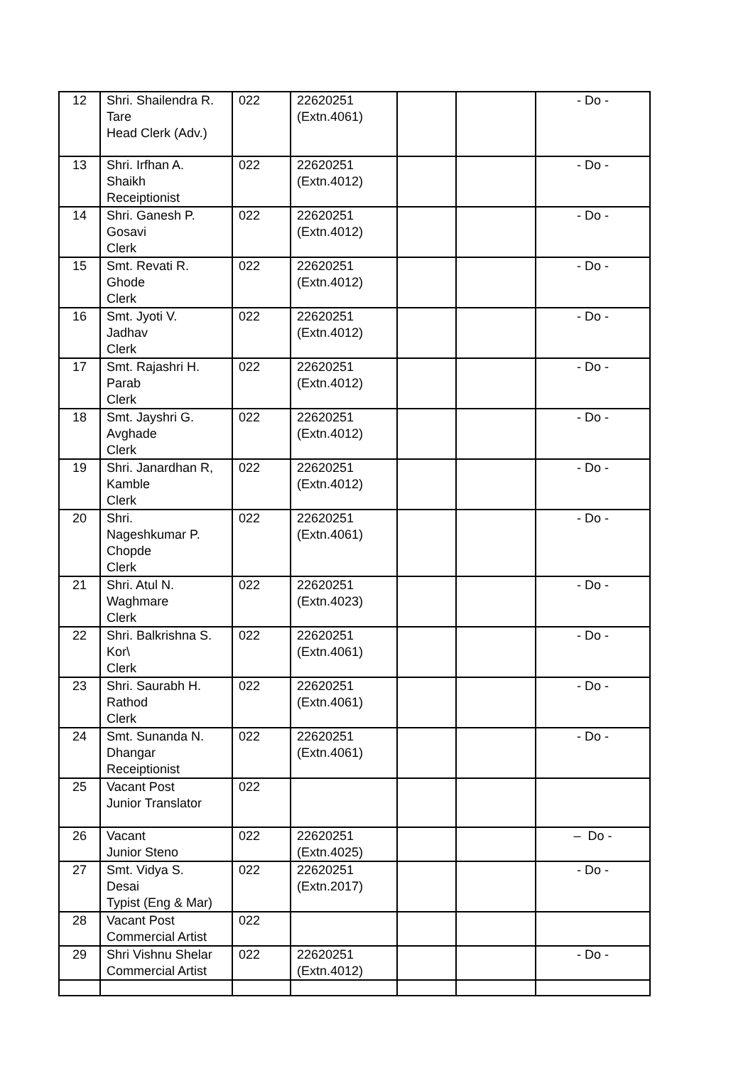| 12 | Shri. Shailendra R. Tare Head Clerk (Adv.) | 022 | 22620251 (Extn.4061) | | | - Do - |
| 13 | Shri. Irfhan A. Shaikh Receiptionist | 022 | 22620251 (Extn.4012) | | | - Do - |
| 14 | Shri. Ganesh P. Gosavi Clerk | 022 | 22620251 (Extn.4012) | | | - Do - |
| 15 | Smt. Revati R. Ghode Clerk | 022 | 22620251 (Extn.4012) | | | - Do - |
| 16 | Smt. Jyoti V. Jadhav Clerk | 022 | 22620251 (Extn.4012) | | | - Do - |
| 17 | Smt. Rajashri H. Parab Clerk | 022 | 22620251 (Extn.4012) | | | - Do - |
| 18 | Smt. Jayshri G. Avghade Clerk | 022 | 22620251 (Extn.4012) | | | - Do - |
| 19 | Shri. Janardhan R, Kamble Clerk | 022 | 22620251 (Extn.4012) | | | - Do - |
| 20 | Shri. Nageshkumar P. Chopde Clerk | 022 | 22620251 (Extn.4061) | | | - Do - |
| 21 | Shri. Atul N. Waghmare Clerk | 022 | 22620251 (Extn.4023) | | | - Do - |
| 22 | Shri. Balkrishna S. Kor\ Clerk | 022 | 22620251 (Extn.4061) | | | - Do - |
| 23 | Shri. Saurabh H. Rathod Clerk | 022 | 22620251 (Extn.4061) | | | - Do - |
| 24 | Smt. Sunanda N. Dhangar Receiptionist | 022 | 22620251 (Extn.4061) | | | - Do - |
| 25 | Vacant Post Junior Translator | 022 | | | | |
| 26 | Vacant Junior Steno | 022 | 22620251 (Extn.4025) | | | – Do - |
| 27 | Smt. Vidya S. Desai Typist (Eng & Mar) | 022 | 22620251 (Extn.2017) | | | - Do - |
| 28 | Vacant Post Commercial Artist | 022 | | | | |
| 29 | Shri Vishnu Shelar Commercial Artist | 022 | 22620251 (Extn.4012) | | | - Do - |